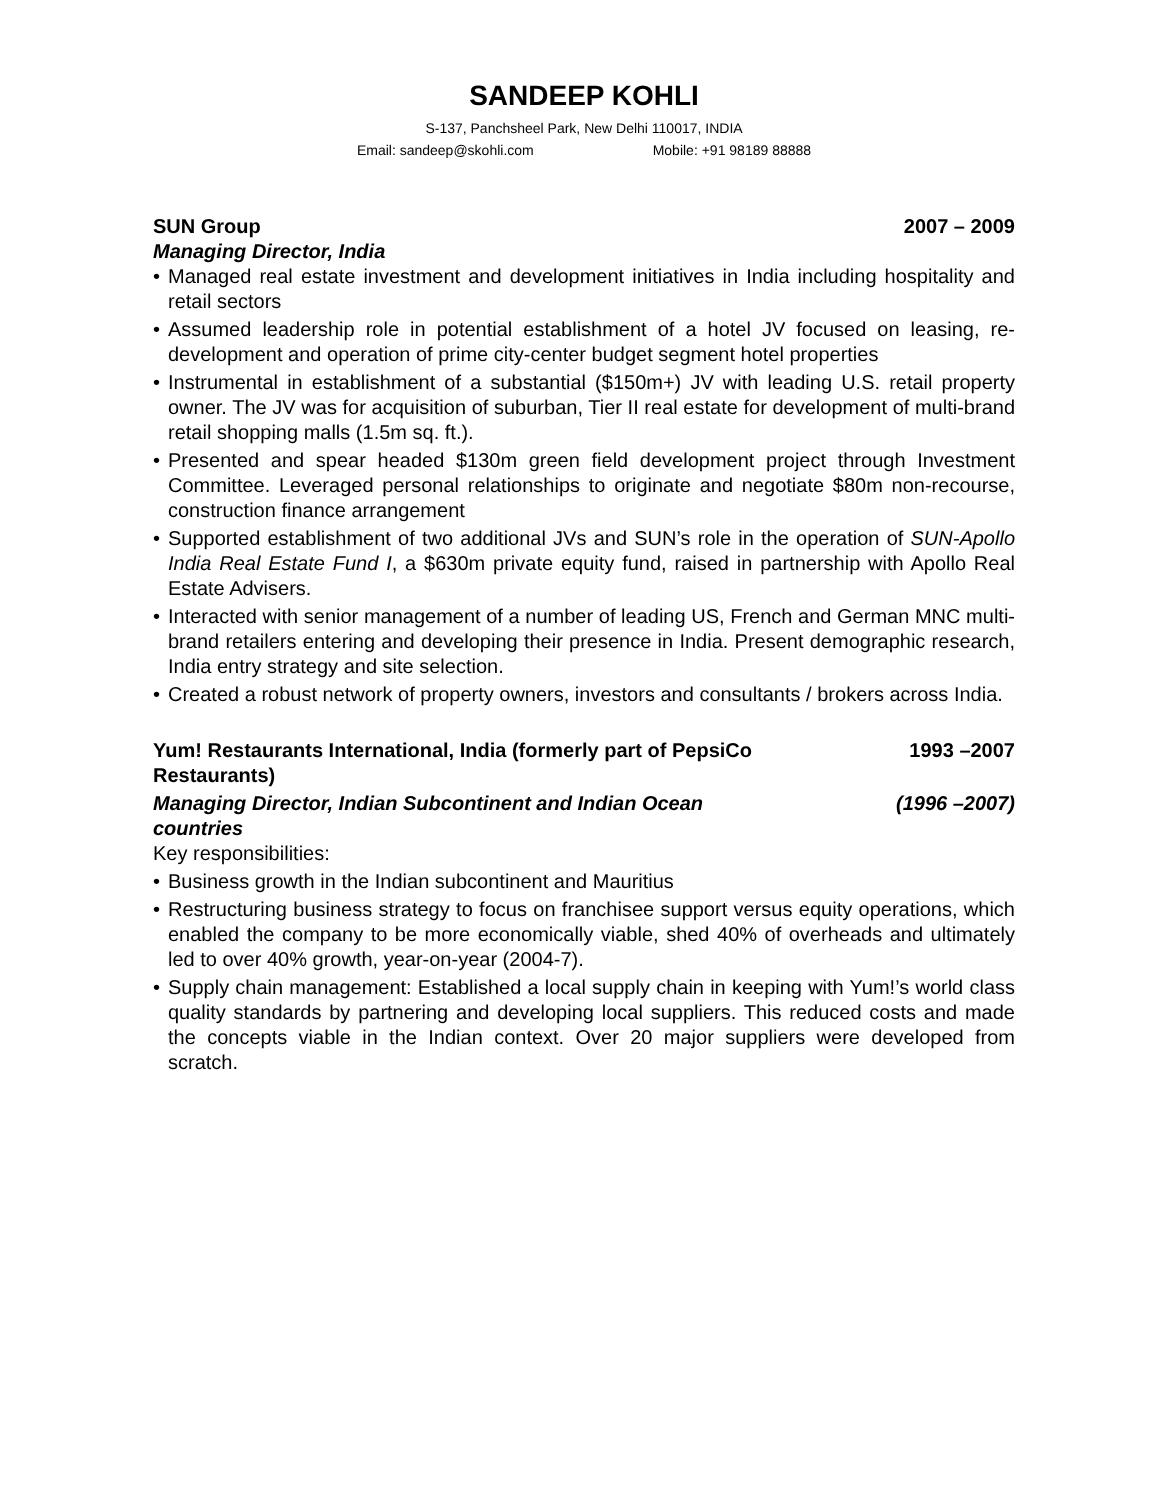SANDEEP KOHLI
S-137, Panchsheel Park, New Delhi 110017, INDIA
Email: sandeep@skohli.com Mobile: +91 98189 88888
SUN Group 2007 – 2009
Managing Director, India
• Managed real estate investment and development initiatives in India including hospitality and retail sectors
• Assumed leadership role in potential establishment of a hotel JV focused on leasing, re-development and operation of prime city-center budget segment hotel properties
• Instrumental in establishment of a substantial ($150m+) JV with leading U.S. retail property owner. The JV was for acquisition of suburban, Tier II real estate for development of multi-brand retail shopping malls (1.5m sq. ft.).
• Presented and spear headed $130m green field development project through Investment Committee. Leveraged personal relationships to originate and negotiate $80m non-recourse, construction finance arrangement
• Supported establishment of two additional JVs and SUN’s role in the operation of SUN-Apollo India Real Estate Fund I, a $630m private equity fund, raised in partnership with Apollo Real Estate Advisers.
• Interacted with senior management of a number of leading US, French and German MNC multi-brand retailers entering and developing their presence in India. Present demographic research, India entry strategy and site selection.
• Created a robust network of property owners, investors and consultants / brokers across India.
Yum! Restaurants International, India (formerly part of PepsiCo
Restaurants) 1993 –2007
Managing Director, Indian Subcontinent and Indian Ocean
countries (1996 –2007)
Key responsibilities:
• Business growth in the Indian subcontinent and Mauritius
• Restructuring business strategy to focus on franchisee support versus equity operations, which enabled the company to be more economically viable, shed 40% of overheads and ultimately led to over 40% growth, year-on-year (2004-7).
• Supply chain management: Established a local supply chain in keeping with Yum!’s world class quality standards by partnering and developing local suppliers. This reduced costs and made the concepts viable in the Indian context. Over 20 major suppliers were developed from scratch.